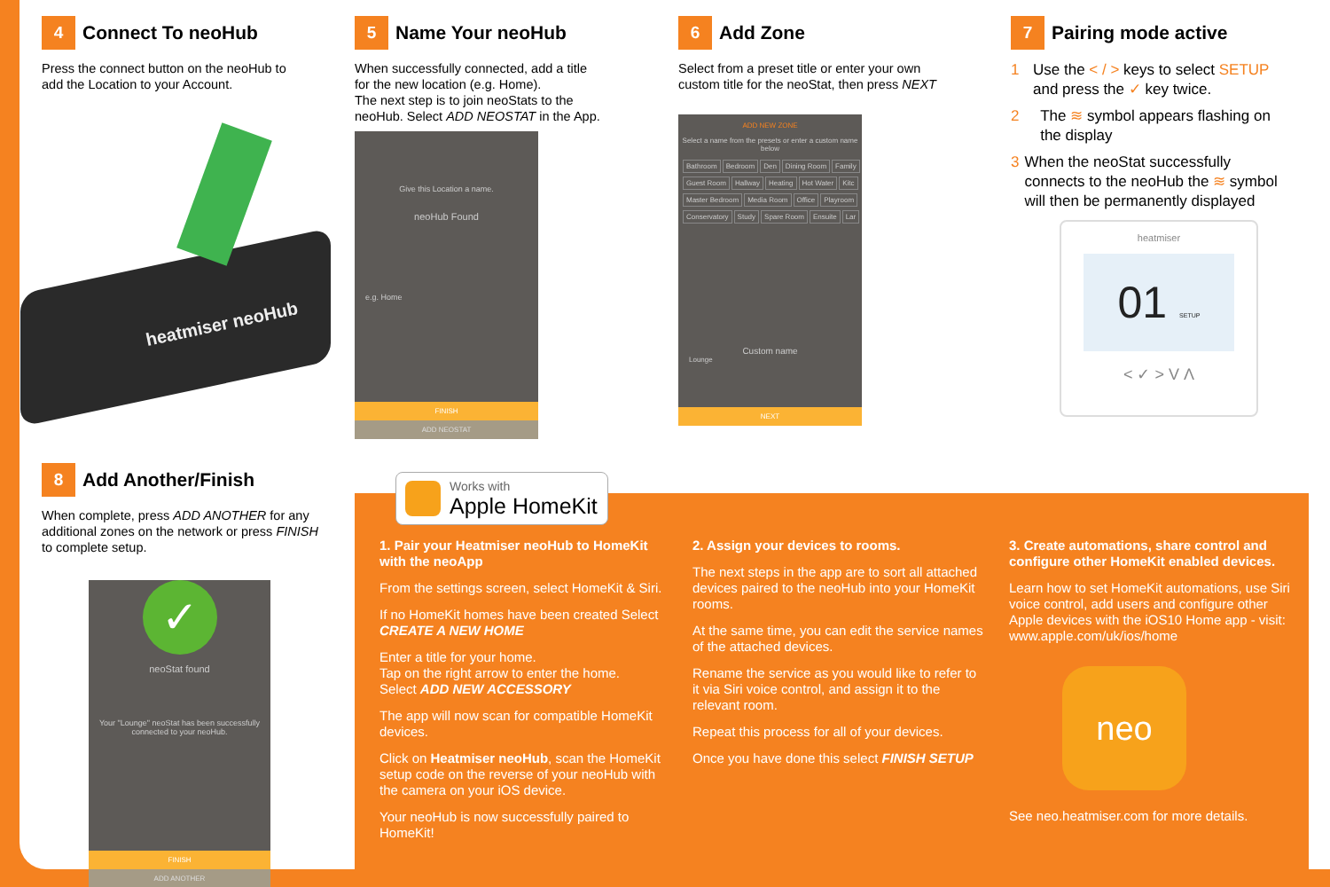4 Connect To neoHub
Press the connect button on the neoHub to add the Location to your Account.
heatmiser neoHub
5 Name Your neoHub
When successfully connected, add a title for the new location (e.g. Home).
The next step is to join neoStats to the neoHub. Select ADD NEOSTAT in the App.
Give this Location a name.
neoHub Found
e.g. Home
FINISH
ADD NEOSTAT
6 Add Zone
Select from a preset title or enter your own custom title for the neoStat, then press NEXT
ADD NEW ZONE
Select a name from the presets or enter a custom name below
Bathroom Bedroom Den Dining Room Family
Guest Room Hallway Heating Hot Water Kitc
Master Bedroom Media Room Office Playroom
Conservatory Study Spare Room Ensuite Lar
Custom name
Lounge
NEXT
7 Pairing mode active
1 Use the < / > keys to select SETUP and press the ✓ key twice.
2 The ≋ symbol appears flashing on the display
3 When the neoStat successfully connects to the neoHub the ≋ symbol will then be permanently displayed
heatmiser
01 SETUP
< ✓ > V Λ
8 Add Another/Finish
When complete, press ADD ANOTHER for any additional zones on the network or press FINISH to complete setup.
✓
neoStat found
Your "Lounge" neoStat has been successfully connected to your neoHub.
FINISH
ADD ANOTHER
Works with
Apple HomeKit
1. Pair your Heatmiser neoHub to HomeKit with the neoApp
From the settings screen, select HomeKit & Siri.
If no HomeKit homes have been created Select CREATE A NEW HOME
Enter a title for your home.
Tap on the right arrow to enter the home.
Select ADD NEW ACCESSORY
The app will now scan for compatible HomeKit devices.
Click on Heatmiser neoHub, scan the HomeKit setup code on the reverse of your neoHub with the camera on your iOS device.
Your neoHub is now successfully paired to HomeKit!
2. Assign your devices to rooms.
The next steps in the app are to sort all attached devices paired to the neoHub into your HomeKit rooms.
At the same time, you can edit the service names of the attached devices.
Rename the service as you would like to refer to it via Siri voice control, and assign it to the relevant room.
Repeat this process for all of your devices.
Once you have done this select FINISH SETUP
3. Create automations, share control and configure other HomeKit enabled devices.
Learn how to set HomeKit automations, use Siri voice control, add users and configure other Apple devices with the iOS10 Home app - visit: www.apple.com/uk/ios/home
neo
See neo.heatmiser.com for more details.